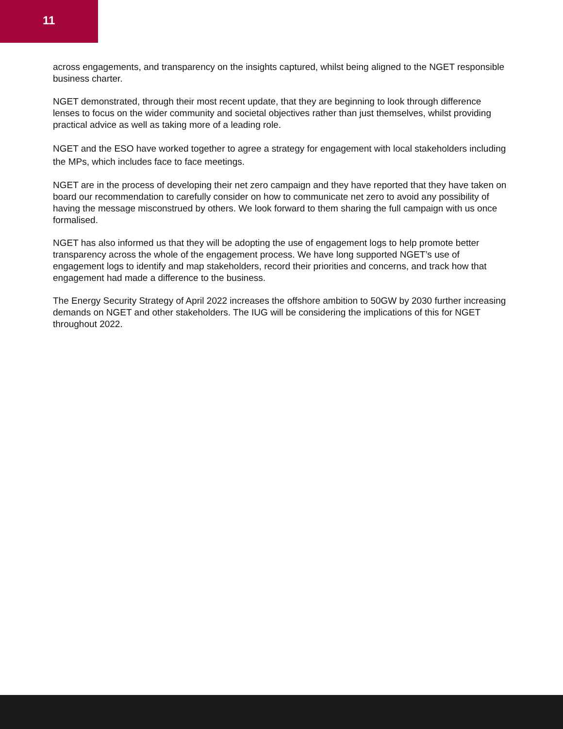11
across engagements, and transparency on the insights captured, whilst being aligned to the NGET responsible business charter.
NGET demonstrated, through their most recent update, that they are beginning to look through difference lenses to focus on the wider community and societal objectives rather than just themselves, whilst providing practical advice as well as taking more of a leading role.
NGET and the ESO have worked together to agree a strategy for engagement with local stakeholders including the MPs, which includes face to face meetings.
NGET are in the process of developing their net zero campaign and they have reported that they have taken on board our recommendation to carefully consider on how to communicate net zero to avoid any possibility of having the message misconstrued by others. We look forward to them sharing the full campaign with us once formalised.
NGET has also informed us that they will be adopting the use of engagement logs to help promote better transparency across the whole of the engagement process. We have long supported NGET’s use of engagement logs to identify and map stakeholders, record their priorities and concerns, and track how that engagement had made a difference to the business.
The Energy Security Strategy of April 2022 increases the offshore ambition to 50GW by 2030 further increasing demands on NGET and other stakeholders. The IUG will be considering the implications of this for NGET throughout 2022.